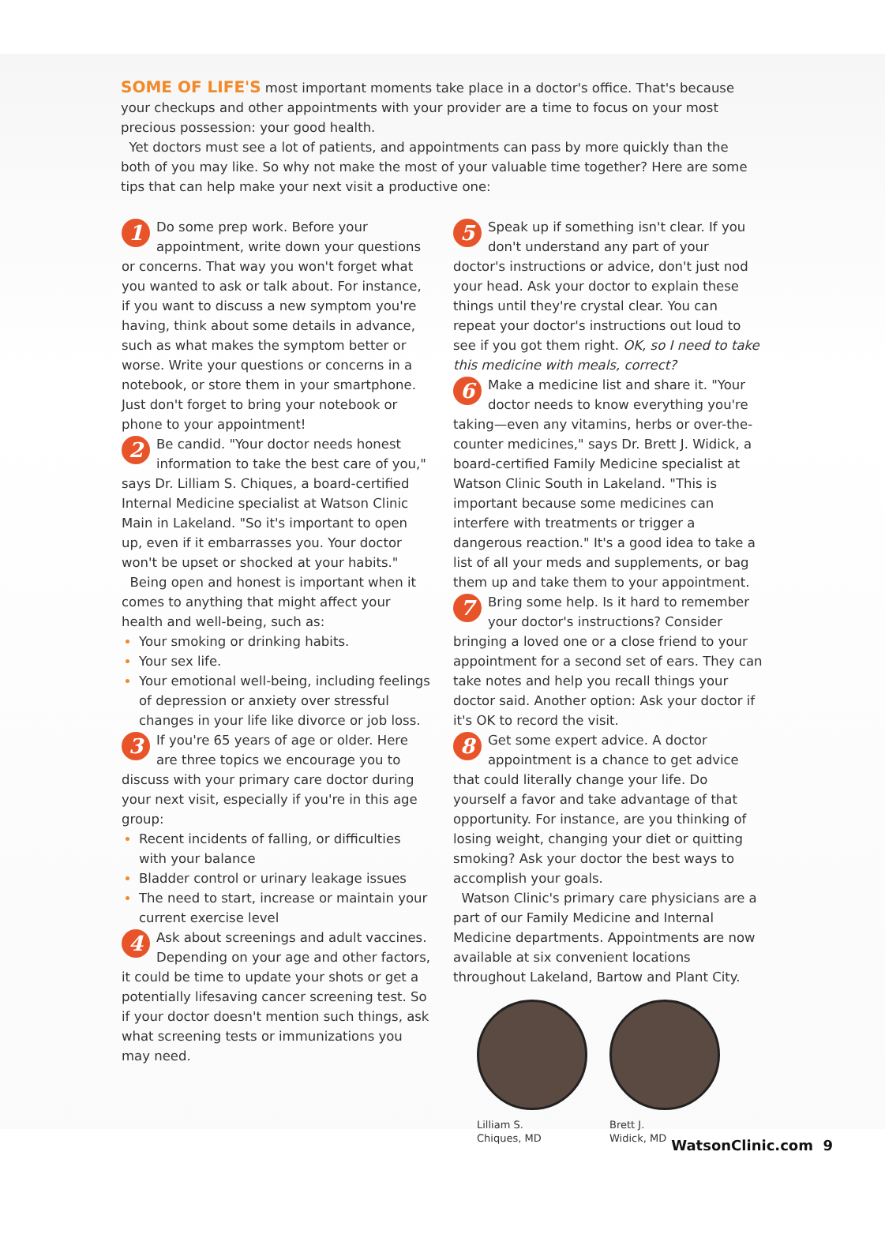SOME OF LIFE'S most important moments take place in a doctor's office. That's because your checkups and other appointments with your provider are a time to focus on your most precious possession: your good health.
Yet doctors must see a lot of patients, and appointments can pass by more quickly than the both of you may like. So why not make the most of your valuable time together? Here are some tips that can help make your next visit a productive one:
1 Do some prep work. Before your appointment, write down your questions or concerns. That way you won't forget what you wanted to ask or talk about. For instance, if you want to discuss a new symptom you're having, think about some details in advance, such as what makes the symptom better or worse. Write your questions or concerns in a notebook, or store them in your smartphone. Just don't forget to bring your notebook or phone to your appointment!
2 Be candid. "Your doctor needs honest information to take the best care of you," says Dr. Lilliam S. Chiques, a board-certified Internal Medicine specialist at Watson Clinic Main in Lakeland. "So it's important to open up, even if it embarrasses you. Your doctor won't be upset or shocked at your habits."
Being open and honest is important when it comes to anything that might affect your health and well-being, such as:
Your smoking or drinking habits.
Your sex life.
Your emotional well-being, including feelings of depression or anxiety over stressful changes in your life like divorce or job loss.
3 If you're 65 years of age or older. Here are three topics we encourage you to discuss with your primary care doctor during your next visit, especially if you're in this age group:
Recent incidents of falling, or difficulties with your balance
Bladder control or urinary leakage issues
The need to start, increase or maintain your current exercise level
4 Ask about screenings and adult vaccines. Depending on your age and other factors, it could be time to update your shots or get a potentially lifesaving cancer screening test. So if your doctor doesn't mention such things, ask what screening tests or immunizations you may need.
5 Speak up if something isn't clear. If you don't understand any part of your doctor's instructions or advice, don't just nod your head. Ask your doctor to explain these things until they're crystal clear. You can repeat your doctor's instructions out loud to see if you got them right. OK, so I need to take this medicine with meals, correct?
6 Make a medicine list and share it. "Your doctor needs to know everything you're taking—even any vitamins, herbs or over-the-counter medicines," says Dr. Brett J. Widick, a board-certified Family Medicine specialist at Watson Clinic South in Lakeland. "This is important because some medicines can interfere with treatments or trigger a dangerous reaction." It's a good idea to take a list of all your meds and supplements, or bag them up and take them to your appointment.
7 Bring some help. Is it hard to remember your doctor's instructions? Consider bringing a loved one or a close friend to your appointment for a second set of ears. They can take notes and help you recall things your doctor said. Another option: Ask your doctor if it's OK to record the visit.
8 Get some expert advice. A doctor appointment is a chance to get advice that could literally change your life. Do yourself a favor and take advantage of that opportunity. For instance, are you thinking of losing weight, changing your diet or quitting smoking? Ask your doctor the best ways to accomplish your goals.
Watson Clinic's primary care physicians are a part of our Family Medicine and Internal Medicine departments. Appointments are now available at six convenient locations throughout Lakeland, Bartow and Plant City.
Lilliam S.
Chiques, MD
Brett J.
Widick, MD
WatsonClinic.com 9